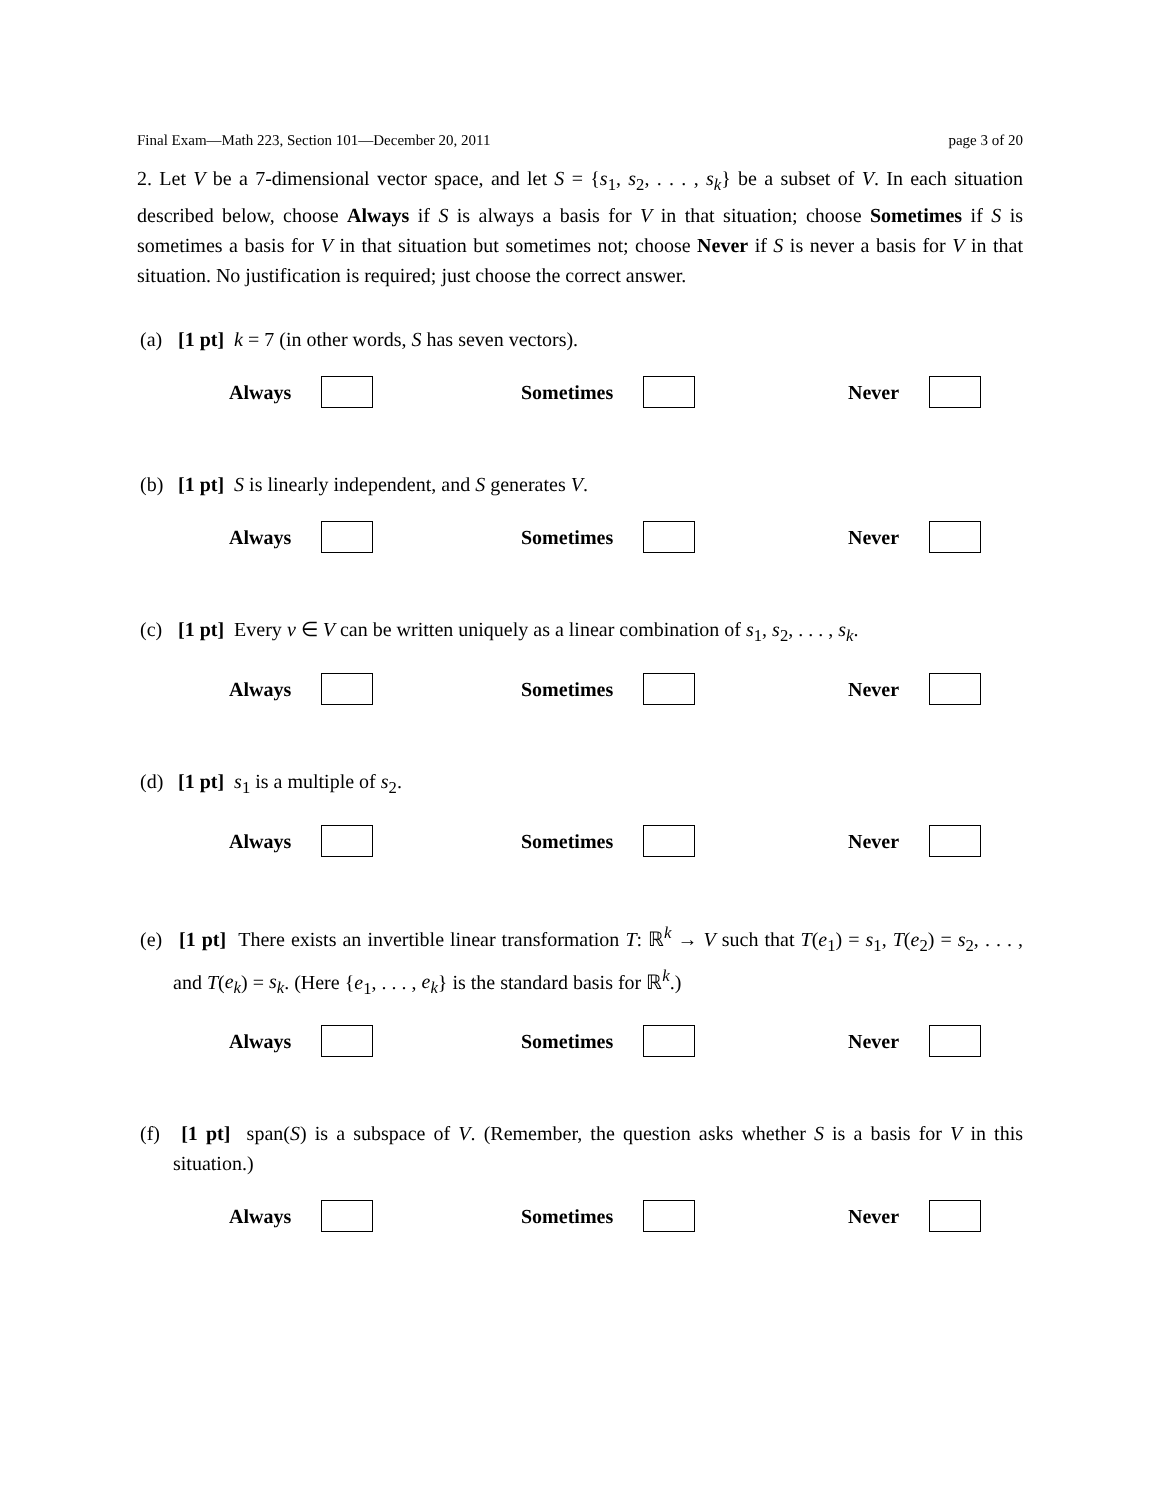Final Exam—Math 223, Section 101—December 20, 2011 page 3 of 20
2. Let V be a 7-dimensional vector space, and let S = {s<sub>1</sub>, s<sub>2</sub>, . . . , s<sub>k</sub>} be a subset of V. In each situation described below, choose Always if S is always a basis for V in that situation; choose Sometimes if S is sometimes a basis for V in that situation but sometimes not; choose Never if S is never a basis for V in that situation. No justification is required; just choose the correct answer.
(a) [1 pt] k = 7 (in other words, S has seven vectors).
Always Sometimes Never
(b) [1 pt] S is linearly independent, and S generates V.
Always Sometimes Never
(c) [1 pt] Every v ∈ V can be written uniquely as a linear combination of s<sub>1</sub>, s<sub>2</sub>, . . . , s<sub>k</sub>.
Always Sometimes Never
(d) [1 pt] s<sub>1</sub> is a multiple of s<sub>2</sub>.
Always Sometimes Never
(e) [1 pt] There exists an invertible linear transformation T: ℝ<sup>k</sup> → V such that T(e<sub>1</sub>) = s<sub>1</sub>, T(e<sub>2</sub>) = s<sub>2</sub>, . . . , and T(e<sub>k</sub>) = s<sub>k</sub>. (Here {e<sub>1</sub>, . . . , e<sub>k</sub>} is the standard basis for ℝ<sup>k</sup>.)
Always Sometimes Never
(f) [1 pt] span(S) is a subspace of V. (Remember, the question asks whether S is a basis for V in this situation.)
Always Sometimes Never